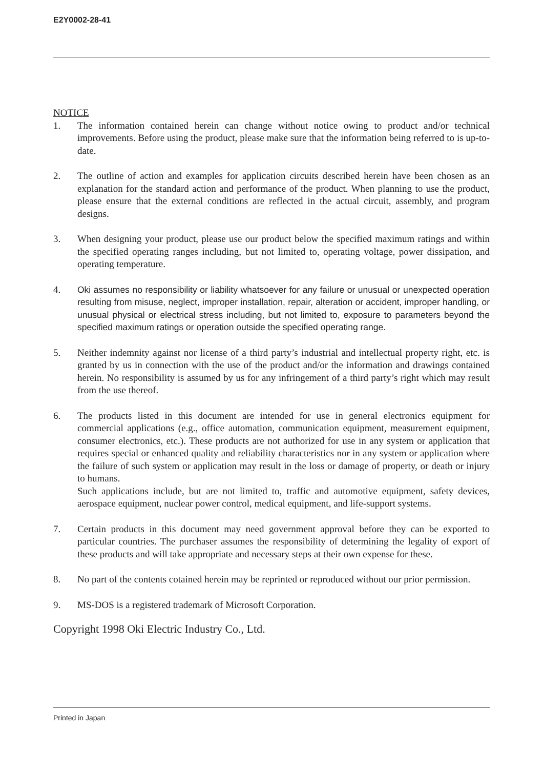E2Y0002-28-41
NOTICE
1. The information contained herein can change without notice owing to product and/or technical improvements. Before using the product, please make sure that the information being referred to is up-to-date.
2. The outline of action and examples for application circuits described herein have been chosen as an explanation for the standard action and performance of the product. When planning to use the product, please ensure that the external conditions are reflected in the actual circuit, assembly, and program designs.
3. When designing your product, please use our product below the specified maximum ratings and within the specified operating ranges including, but not limited to, operating voltage, power dissipation, and operating temperature.
4. Oki assumes no responsibility or liability whatsoever for any failure or unusual or unexpected operation resulting from misuse, neglect, improper installation, repair, alteration or accident, improper handling, or unusual physical or electrical stress including, but not limited to, exposure to parameters beyond the specified maximum ratings or operation outside the specified operating range.
5. Neither indemnity against nor license of a third party’s industrial and intellectual property right, etc. is granted by us in connection with the use of the product and/or the information and drawings contained herein. No responsibility is assumed by us for any infringement of a third party’s right which may result from the use thereof.
6. The products listed in this document are intended for use in general electronics equipment for commercial applications (e.g., office automation, communication equipment, measurement equipment, consumer electronics, etc.). These products are not authorized for use in any system or application that requires special or enhanced quality and reliability characteristics nor in any system or application where the failure of such system or application may result in the loss or damage of property, or death or injury to humans.
Such applications include, but are not limited to, traffic and automotive equipment, safety devices, aerospace equipment, nuclear power control, medical equipment, and life-support systems.
7. Certain products in this document may need government approval before they can be exported to particular countries. The purchaser assumes the responsibility of determining the legality of export of these products and will take appropriate and necessary steps at their own expense for these.
8. No part of the contents cotained herein may be reprinted or reproduced without our prior permission.
9. MS-DOS is a registered trademark of Microsoft Corporation.
Copyright 1998 Oki Electric Industry Co., Ltd.
Printed in Japan